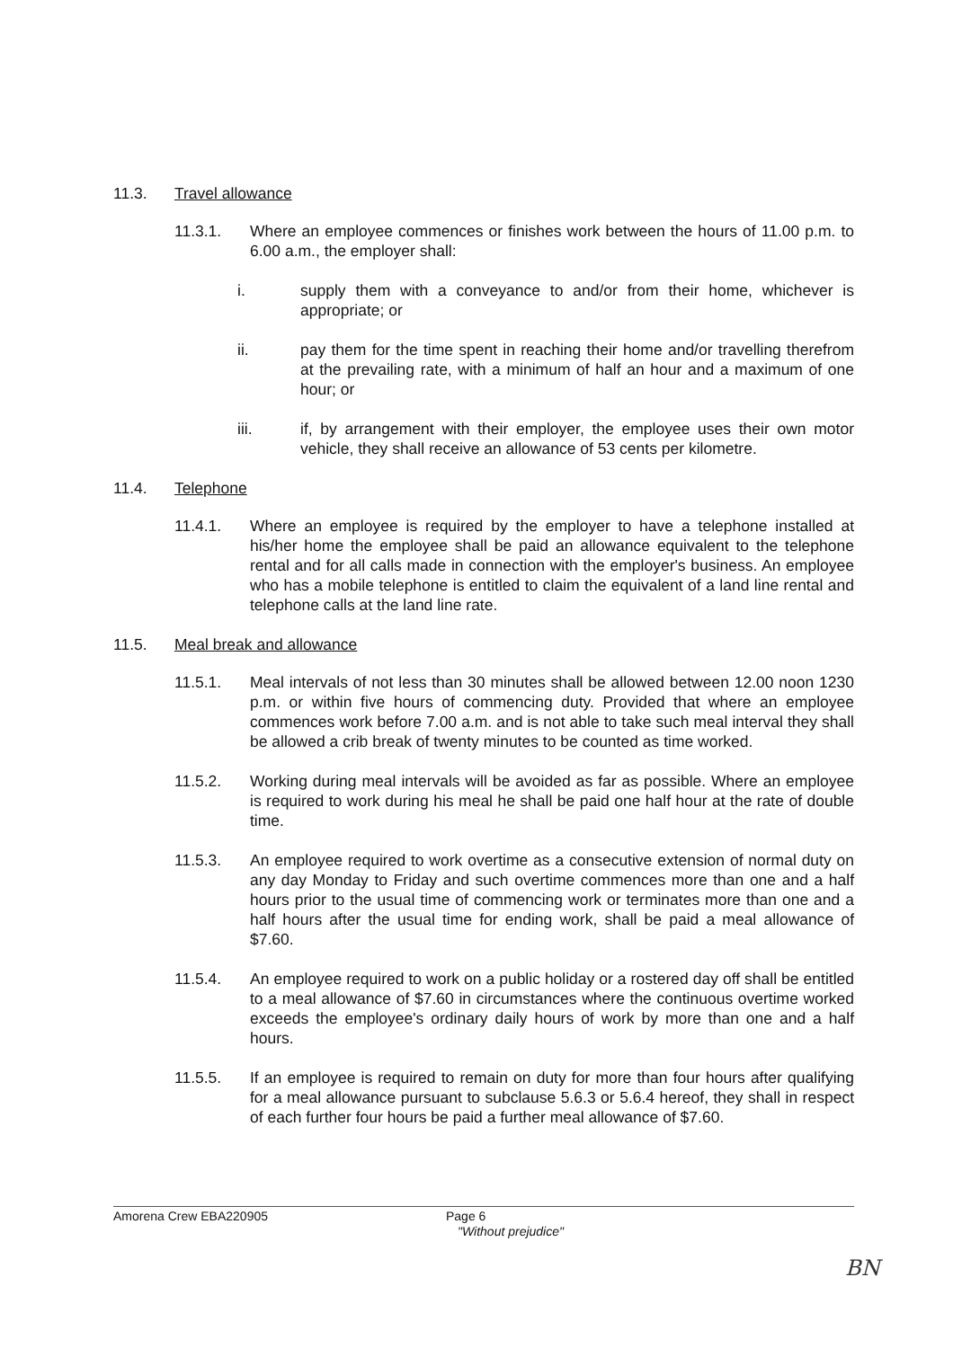11.3. Travel allowance
11.3.1. Where an employee commences or finishes work between the hours of 11.00 p.m. to 6.00 a.m., the employer shall:
i. supply them with a conveyance to and/or from their home, whichever is appropriate; or
ii. pay them for the time spent in reaching their home and/or travelling therefrom at the prevailing rate, with a minimum of half an hour and a maximum of one hour; or
iii. if, by arrangement with their employer, the employee uses their own motor vehicle, they shall receive an allowance of 53 cents per kilometre.
11.4. Telephone
11.4.1. Where an employee is required by the employer to have a telephone installed at his/her home the employee shall be paid an allowance equivalent to the telephone rental and for all calls made in connection with the employer's business. An employee who has a mobile telephone is entitled to claim the equivalent of a land line rental and telephone calls at the land line rate.
11.5. Meal break and allowance
11.5.1. Meal intervals of not less than 30 minutes shall be allowed between 12.00 noon 1230 p.m. or within five hours of commencing duty. Provided that where an employee commences work before 7.00 a.m. and is not able to take such meal interval they shall be allowed a crib break of twenty minutes to be counted as time worked.
11.5.2. Working during meal intervals will be avoided as far as possible. Where an employee is required to work during his meal he shall be paid one half hour at the rate of double time.
11.5.3. An employee required to work overtime as a consecutive extension of normal duty on any day Monday to Friday and such overtime commences more than one and a half hours prior to the usual time of commencing work or terminates more than one and a half hours after the usual time for ending work, shall be paid a meal allowance of $7.60.
11.5.4. An employee required to work on a public holiday or a rostered day off shall be entitled to a meal allowance of $7.60 in circumstances where the continuous overtime worked exceeds the employee's ordinary daily hours of work by more than one and a half hours.
11.5.5. If an employee is required to remain on duty for more than four hours after qualifying for a meal allowance pursuant to subclause 5.6.3 or 5.6.4 hereof, they shall in respect of each further four hours be paid a further meal allowance of $7.60.
Amorena Crew EBA220905 Page 6
"Without prejudice"
BN